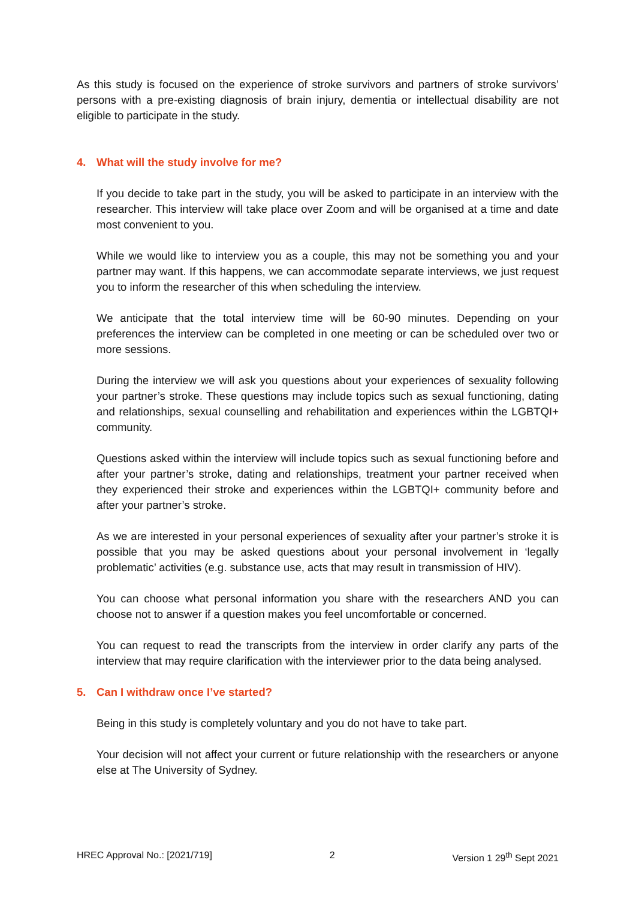As this study is focused on the experience of stroke survivors and partners of stroke survivors’ persons with a pre-existing diagnosis of brain injury, dementia or intellectual disability are not eligible to participate in the study.
4. What will the study involve for me?
If you decide to take part in the study, you will be asked to participate in an interview with the researcher. This interview will take place over Zoom and will be organised at a time and date most convenient to you.
While we would like to interview you as a couple, this may not be something you and your partner may want. If this happens, we can accommodate separate interviews, we just request you to inform the researcher of this when scheduling the interview.
We anticipate that the total interview time will be 60-90 minutes. Depending on your preferences the interview can be completed in one meeting or can be scheduled over two or more sessions.
During the interview we will ask you questions about your experiences of sexuality following your partner’s stroke. These questions may include topics such as sexual functioning, dating and relationships, sexual counselling and rehabilitation and experiences within the LGBTQI+ community.
Questions asked within the interview will include topics such as sexual functioning before and after your partner’s stroke, dating and relationships, treatment your partner received when they experienced their stroke and experiences within the LGBTQI+ community before and after your partner’s stroke.
As we are interested in your personal experiences of sexuality after your partner’s stroke it is possible that you may be asked questions about your personal involvement in ‘legally problematic’ activities (e.g. substance use, acts that may result in transmission of HIV).
You can choose what personal information you share with the researchers AND you can choose not to answer if a question makes you feel uncomfortable or concerned.
You can request to read the transcripts from the interview in order clarify any parts of the interview that may require clarification with the interviewer prior to the data being analysed.
5. Can I withdraw once I’ve started?
Being in this study is completely voluntary and you do not have to take part.
Your decision will not affect your current or future relationship with the researchers or anyone else at The University of Sydney.
HREC Approval No.: [2021/719] 2 Version 1 29<sup>th</sup> Sept 2021